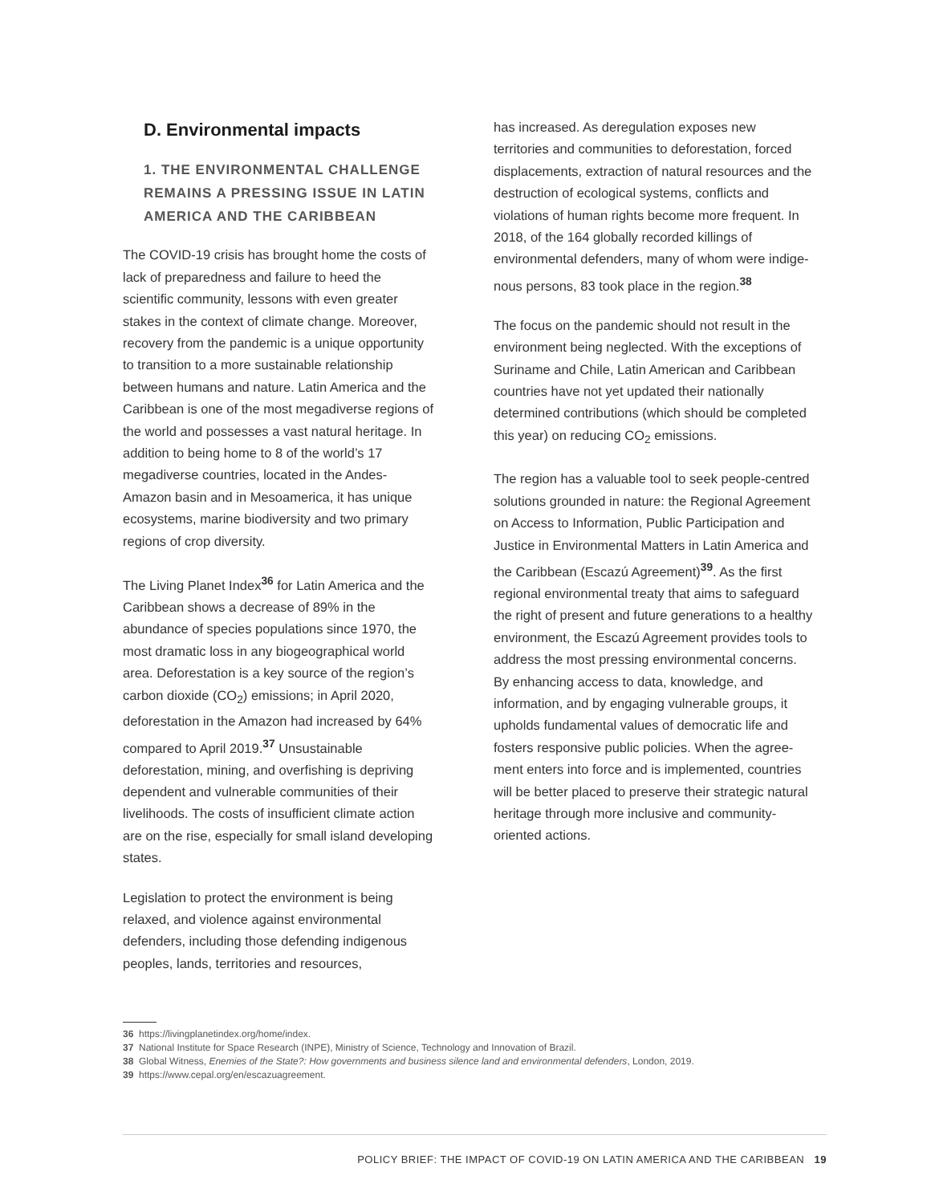D. Environmental impacts
1. THE ENVIRONMENTAL CHALLENGE REMAINS A PRESSING ISSUE IN LATIN AMERICA AND THE CARIBBEAN
The COVID-19 crisis has brought home the costs of lack of preparedness and failure to heed the scientific community, lessons with even greater stakes in the context of climate change. Moreover, recovery from the pandemic is a unique opportunity to transition to a more sustainable relationship between humans and nature. Latin America and the Caribbean is one of the most megadiverse regions of the world and possesses a vast natural heritage. In addition to being home to 8 of the world’s 17 megadiverse countries, located in the Andes-Amazon basin and in Mesoamerica, it has unique ecosystems, marine biodiversity and two primary regions of crop diversity.
The Living Planet Index<sup>36</sup> for Latin America and the Caribbean shows a decrease of 89% in the abundance of species populations since 1970, the most dramatic loss in any biogeographical world area. Deforestation is a key source of the region’s carbon dioxide (CO<sub>2</sub>) emissions; in April 2020, deforestation in the Amazon had increased by 64% compared to April 2019.<sup>37</sup> Unsustainable deforestation, mining, and over­fishing is depriving dependent and vulnerable communities of their livelihoods. The costs of insufficient climate action are on the rise, especially for small island developing states.
Legislation to protect the environment is being relaxed, and violence against environmental defenders, including those defending indige­nous peoples, lands, territories and resources,
has increased. As deregulation exposes new territories and communities to deforestation, forced displacements, extraction of natural resources and the destruction of ecological systems, conflicts and violations of human rights become more frequent. In 2018, of the 164 globally recorded killings of environmen­tal defenders, many of whom were indige­nous persons, 83 took place in the region.<sup>38</sup>
The focus on the pandemic should not result in the environment being neglected. With the exceptions of Suriname and Chile, Latin American and Caribbean countries have not yet updated their nationally determined contributions (which should be completed this year) on reducing CO<sub>2</sub> emissions.
The region has a valuable tool to seek peo­ple-centred solutions grounded in nature: the Regional Agreement on Access to Information, Public Participation and Justice in Environmental Matters in Latin America and the Caribbean (Escazú Agreement)<sup>39</sup>. As the first regional environmental treaty that aims to safeguard the right of present and future generations to a healthy environment, the Escazú Agreement provides tools to address the most pressing environmental concerns. By enhancing access to data, knowledge, and information, and by engaging vulnerable groups, it upholds funda­mental values of democratic life and fosters responsive public policies. When the agree­ment enters into force and is implemented, countries will be better placed to preserve their strategic natural heritage through more inclusive and community-oriented actions.
36 https://livingplanetindex.org/home/index.
37 National Institute for Space Research (INPE), Ministry of Science, Technology and Innovation of Brazil.
38 Global Witness, Enemies of the State?: How governments and business silence land and environmental defenders, London, 2019.
39 https://www.cepal.org/en/escazuagreement.
POLICY BRIEF: THE IMPACT OF COVID-19 ON LATIN AMERICA AND THE CARIBBEAN 19